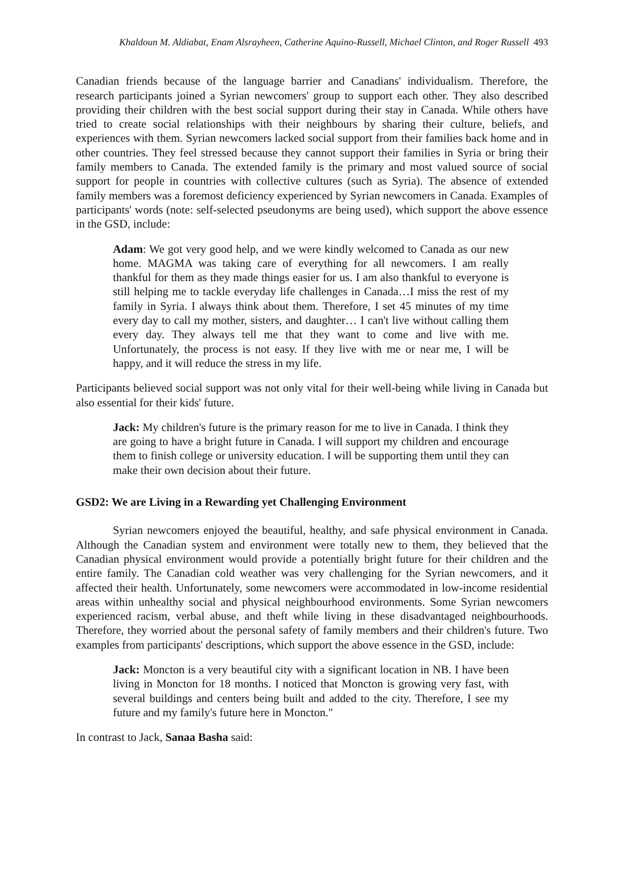Khaldoun M. Aldiabat, Enam Alsrayheen, Catherine Aquino-Russell, Michael Clinton, and Roger Russell 493
Canadian friends because of the language barrier and Canadians' individualism. Therefore, the research participants joined a Syrian newcomers' group to support each other. They also described providing their children with the best social support during their stay in Canada. While others have tried to create social relationships with their neighbours by sharing their culture, beliefs, and experiences with them. Syrian newcomers lacked social support from their families back home and in other countries. They feel stressed because they cannot support their families in Syria or bring their family members to Canada. The extended family is the primary and most valued source of social support for people in countries with collective cultures (such as Syria). The absence of extended family members was a foremost deficiency experienced by Syrian newcomers in Canada. Examples of participants' words (note: self-selected pseudonyms are being used), which support the above essence in the GSD, include:
Adam: We got very good help, and we were kindly welcomed to Canada as our new home. MAGMA was taking care of everything for all newcomers. I am really thankful for them as they made things easier for us. I am also thankful to everyone is still helping me to tackle everyday life challenges in Canada…I miss the rest of my family in Syria. I always think about them. Therefore, I set 45 minutes of my time every day to call my mother, sisters, and daughter… I can't live without calling them every day. They always tell me that they want to come and live with me. Unfortunately, the process is not easy. If they live with me or near me, I will be happy, and it will reduce the stress in my life.
Participants believed social support was not only vital for their well-being while living in Canada but also essential for their kids' future.
Jack: My children's future is the primary reason for me to live in Canada. I think they are going to have a bright future in Canada. I will support my children and encourage them to finish college or university education. I will be supporting them until they can make their own decision about their future.
GSD2: We are Living in a Rewarding yet Challenging Environment
Syrian newcomers enjoyed the beautiful, healthy, and safe physical environment in Canada. Although the Canadian system and environment were totally new to them, they believed that the Canadian physical environment would provide a potentially bright future for their children and the entire family. The Canadian cold weather was very challenging for the Syrian newcomers, and it affected their health. Unfortunately, some newcomers were accommodated in low-income residential areas within unhealthy social and physical neighbourhood environments. Some Syrian newcomers experienced racism, verbal abuse, and theft while living in these disadvantaged neighbourhoods. Therefore, they worried about the personal safety of family members and their children's future. Two examples from participants' descriptions, which support the above essence in the GSD, include:
Jack: Moncton is a very beautiful city with a significant location in NB. I have been living in Moncton for 18 months. I noticed that Moncton is growing very fast, with several buildings and centers being built and added to the city. Therefore, I see my future and my family's future here in Moncton."
In contrast to Jack, Sanaa Basha said: